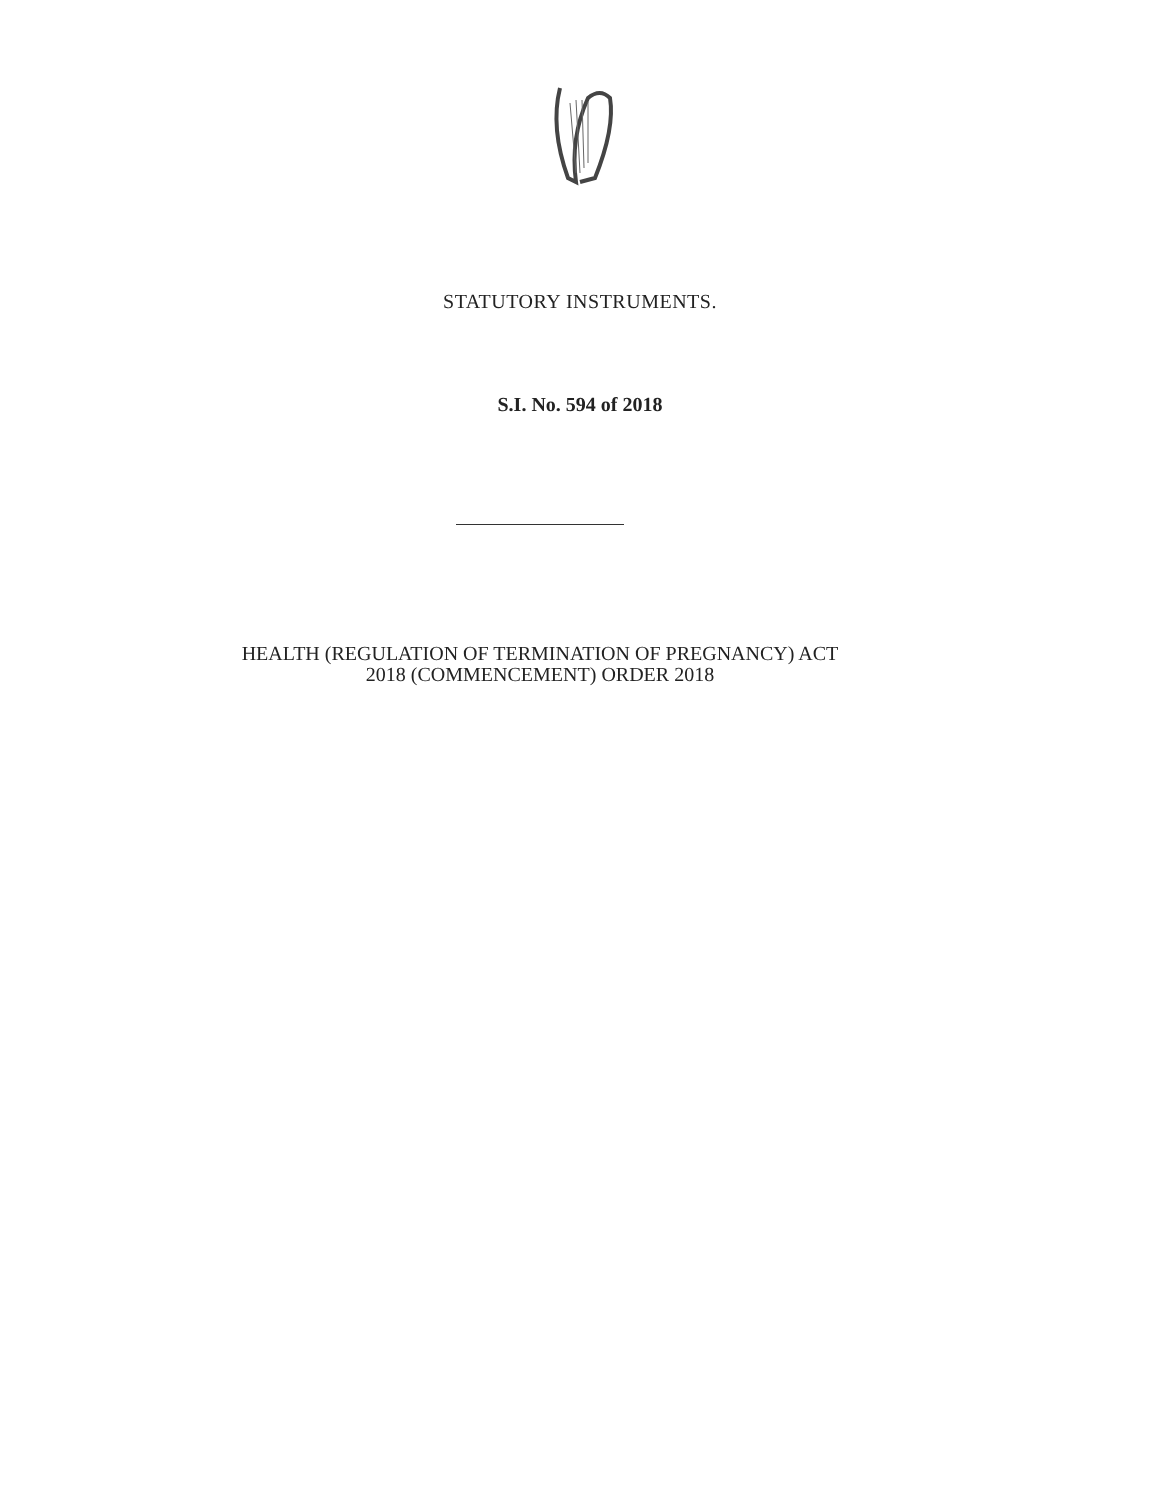STATUTORY INSTRUMENTS.
S.I. No. 594 of 2018
HEALTH (REGULATION OF TERMINATION OF PREGNANCY) ACT
2018 (COMMENCEMENT) ORDER 2018